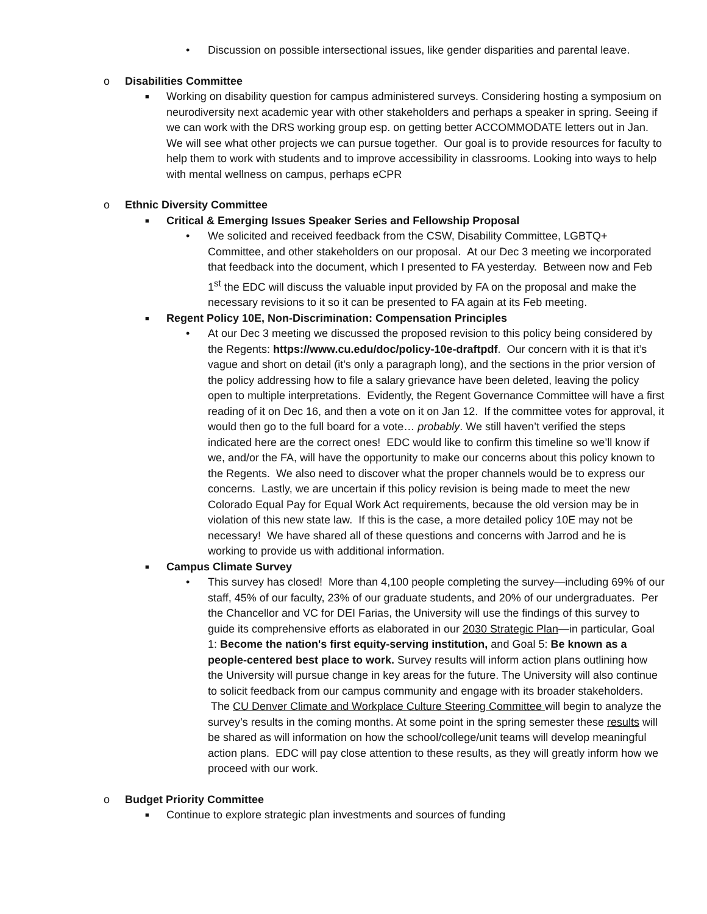• Discussion on possible intersectional issues, like gender disparities and parental leave.
o Disabilities Committee
■
Working on disability question for campus administered surveys. Considering hosting a symposium on neurodiversity next academic year with other stakeholders and perhaps a speaker in spring. Seeing if we can work with the DRS working group esp. on getting better ACCOMMODATE letters out in Jan. We will see what other projects we can pursue together. Our goal is to provide resources for faculty to help them to work with students and to improve accessibility in classrooms. Looking into ways to help with mental wellness on campus, perhaps eCPR
o Ethnic Diversity Committee
■
Critical & Emerging Issues Speaker Series and Fellowship Proposal
• We solicited and received feedback from the CSW, Disability Committee, LGBTQ+ Committee, and other stakeholders on our proposal. At our Dec 3 meeting we incorporated that feedback into the document, which I presented to FA yesterday. Between now and Feb 1<sup>st</sup> the EDC will discuss the valuable input provided by FA on the proposal and make the necessary revisions to it so it can be presented to FA again at its Feb meeting.
■
Regent Policy 10E, Non-Discrimination: Compensation Principles
• At our Dec 3 meeting we discussed the proposed revision to this policy being considered by the Regents: https://www.cu.edu/doc/policy-10e-draftpdf. Our concern with it is that it’s vague and short on detail (it’s only a paragraph long), and the sections in the prior version of the policy addressing how to file a salary grievance have been deleted, leaving the policy open to multiple interpretations. Evidently, the Regent Governance Committee will have a first reading of it on Dec 16, and then a vote on it on Jan 12. If the committee votes for approval, it would then go to the full board for a vote… probably. We still haven’t verified the steps indicated here are the correct ones! EDC would like to confirm this timeline so we’ll know if we, and/or the FA, will have the opportunity to make our concerns about this policy known to the Regents. We also need to discover what the proper channels would be to express our concerns. Lastly, we are uncertain if this policy revision is being made to meet the new Colorado Equal Pay for Equal Work Act requirements, because the old version may be in violation of this new state law. If this is the case, a more detailed policy 10E may not be necessary! We have shared all of these questions and concerns with Jarrod and he is working to provide us with additional information.
■
Campus Climate Survey
• This survey has closed! More than 4,100 people completing the survey—including 69% of our staff, 45% of our faculty, 23% of our graduate students, and 20% of our undergraduates. Per the Chancellor and VC for DEI Farias, the University will use the findings of this survey to guide its comprehensive efforts as elaborated in our 2030 Strategic Plan—in particular, Goal 1: Become the nation's first equity-serving institution, and Goal 5: Be known as a people-centered best place to work. Survey results will inform action plans outlining how the University will pursue change in key areas for the future. The University will also continue to solicit feedback from our campus community and engage with its broader stakeholders. The CU Denver Climate and Workplace Culture Steering Committee will begin to analyze the survey’s results in the coming months. At some point in the spring semester these results will be shared as will information on how the school/college/unit teams will develop meaningful action plans. EDC will pay close attention to these results, as they will greatly inform how we proceed with our work.
o Budget Priority Committee
■
Continue to explore strategic plan investments and sources of funding